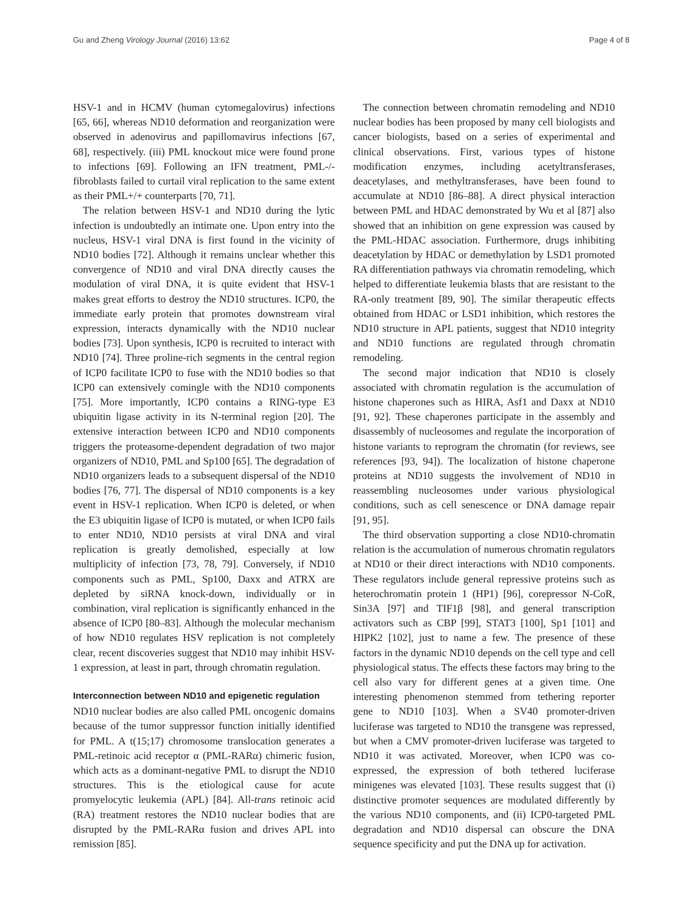Gu and Zheng Virology Journal (2016) 13:62 Page 4 of 8
HSV-1 and in HCMV (human cytomegalovirus) infections [65, 66], whereas ND10 deformation and reorganization were observed in adenovirus and papillomavirus infections [67, 68], respectively. (iii) PML knockout mice were found prone to infections [69]. Following an IFN treatment, PML-/- fibroblasts failed to curtail viral replication to the same extent as their PML+/+ counterparts [70, 71].
The relation between HSV-1 and ND10 during the lytic infection is undoubtedly an intimate one. Upon entry into the nucleus, HSV-1 viral DNA is first found in the vicinity of ND10 bodies [72]. Although it remains unclear whether this convergence of ND10 and viral DNA directly causes the modulation of viral DNA, it is quite evident that HSV-1 makes great efforts to destroy the ND10 structures. ICP0, the immediate early protein that promotes downstream viral expression, interacts dynamically with the ND10 nuclear bodies [73]. Upon synthesis, ICP0 is recruited to interact with ND10 [74]. Three proline-rich segments in the central region of ICP0 facilitate ICP0 to fuse with the ND10 bodies so that ICP0 can extensively comingle with the ND10 components [75]. More importantly, ICP0 contains a RING-type E3 ubiquitin ligase activity in its N-terminal region [20]. The extensive interaction between ICP0 and ND10 components triggers the proteasome-dependent degradation of two major organizers of ND10, PML and Sp100 [65]. The degradation of ND10 organizers leads to a subsequent dispersal of the ND10 bodies [76, 77]. The dispersal of ND10 components is a key event in HSV-1 replication. When ICP0 is deleted, or when the E3 ubiquitin ligase of ICP0 is mutated, or when ICP0 fails to enter ND10, ND10 persists at viral DNA and viral replication is greatly demolished, especially at low multiplicity of infection [73, 78, 79]. Conversely, if ND10 components such as PML, Sp100, Daxx and ATRX are depleted by siRNA knock-down, individually or in combination, viral replication is significantly enhanced in the absence of ICP0 [80–83]. Although the molecular mechanism of how ND10 regulates HSV replication is not completely clear, recent discoveries suggest that ND10 may inhibit HSV-1 expression, at least in part, through chromatin regulation.
Interconnection between ND10 and epigenetic regulation
ND10 nuclear bodies are also called PML oncogenic domains because of the tumor suppressor function initially identified for PML. A t(15;17) chromosome translocation generates a PML-retinoic acid receptor α (PML-RARα) chimeric fusion, which acts as a dominant-negative PML to disrupt the ND10 structures. This is the etiological cause for acute promyelocytic leukemia (APL) [84]. All-trans retinoic acid (RA) treatment restores the ND10 nuclear bodies that are disrupted by the PML-RARα fusion and drives APL into remission [85].
The connection between chromatin remodeling and ND10 nuclear bodies has been proposed by many cell biologists and cancer biologists, based on a series of experimental and clinical observations. First, various types of histone modification enzymes, including acetyltransferases, deacetylases, and methyltransferases, have been found to accumulate at ND10 [86–88]. A direct physical interaction between PML and HDAC demonstrated by Wu et al [87] also showed that an inhibition on gene expression was caused by the PML-HDAC association. Furthermore, drugs inhibiting deacetylation by HDAC or demethylation by LSD1 promoted RA differentiation pathways via chromatin remodeling, which helped to differentiate leukemia blasts that are resistant to the RA-only treatment [89, 90]. The similar therapeutic effects obtained from HDAC or LSD1 inhibition, which restores the ND10 structure in APL patients, suggest that ND10 integrity and ND10 functions are regulated through chromatin remodeling.
The second major indication that ND10 is closely associated with chromatin regulation is the accumulation of histone chaperones such as HIRA, Asf1 and Daxx at ND10 [91, 92]. These chaperones participate in the assembly and disassembly of nucleosomes and regulate the incorporation of histone variants to reprogram the chromatin (for reviews, see references [93, 94]). The localization of histone chaperone proteins at ND10 suggests the involvement of ND10 in reassembling nucleosomes under various physiological conditions, such as cell senescence or DNA damage repair [91, 95].
The third observation supporting a close ND10-chromatin relation is the accumulation of numerous chromatin regulators at ND10 or their direct interactions with ND10 components. These regulators include general repressive proteins such as heterochromatin protein 1 (HP1) [96], corepressor N-CoR, Sin3A [97] and TIF1β [98], and general transcription activators such as CBP [99], STAT3 [100], Sp1 [101] and HIPK2 [102], just to name a few. The presence of these factors in the dynamic ND10 depends on the cell type and cell physiological status. The effects these factors may bring to the cell also vary for different genes at a given time. One interesting phenomenon stemmed from tethering reporter gene to ND10 [103]. When a SV40 promoter-driven luciferase was targeted to ND10 the transgene was repressed, but when a CMV promoter-driven luciferase was targeted to ND10 it was activated. Moreover, when ICP0 was co-expressed, the expression of both tethered luciferase minigenes was elevated [103]. These results suggest that (i) distinctive promoter sequences are modulated differently by the various ND10 components, and (ii) ICP0-targeted PML degradation and ND10 dispersal can obscure the DNA sequence specificity and put the DNA up for activation.